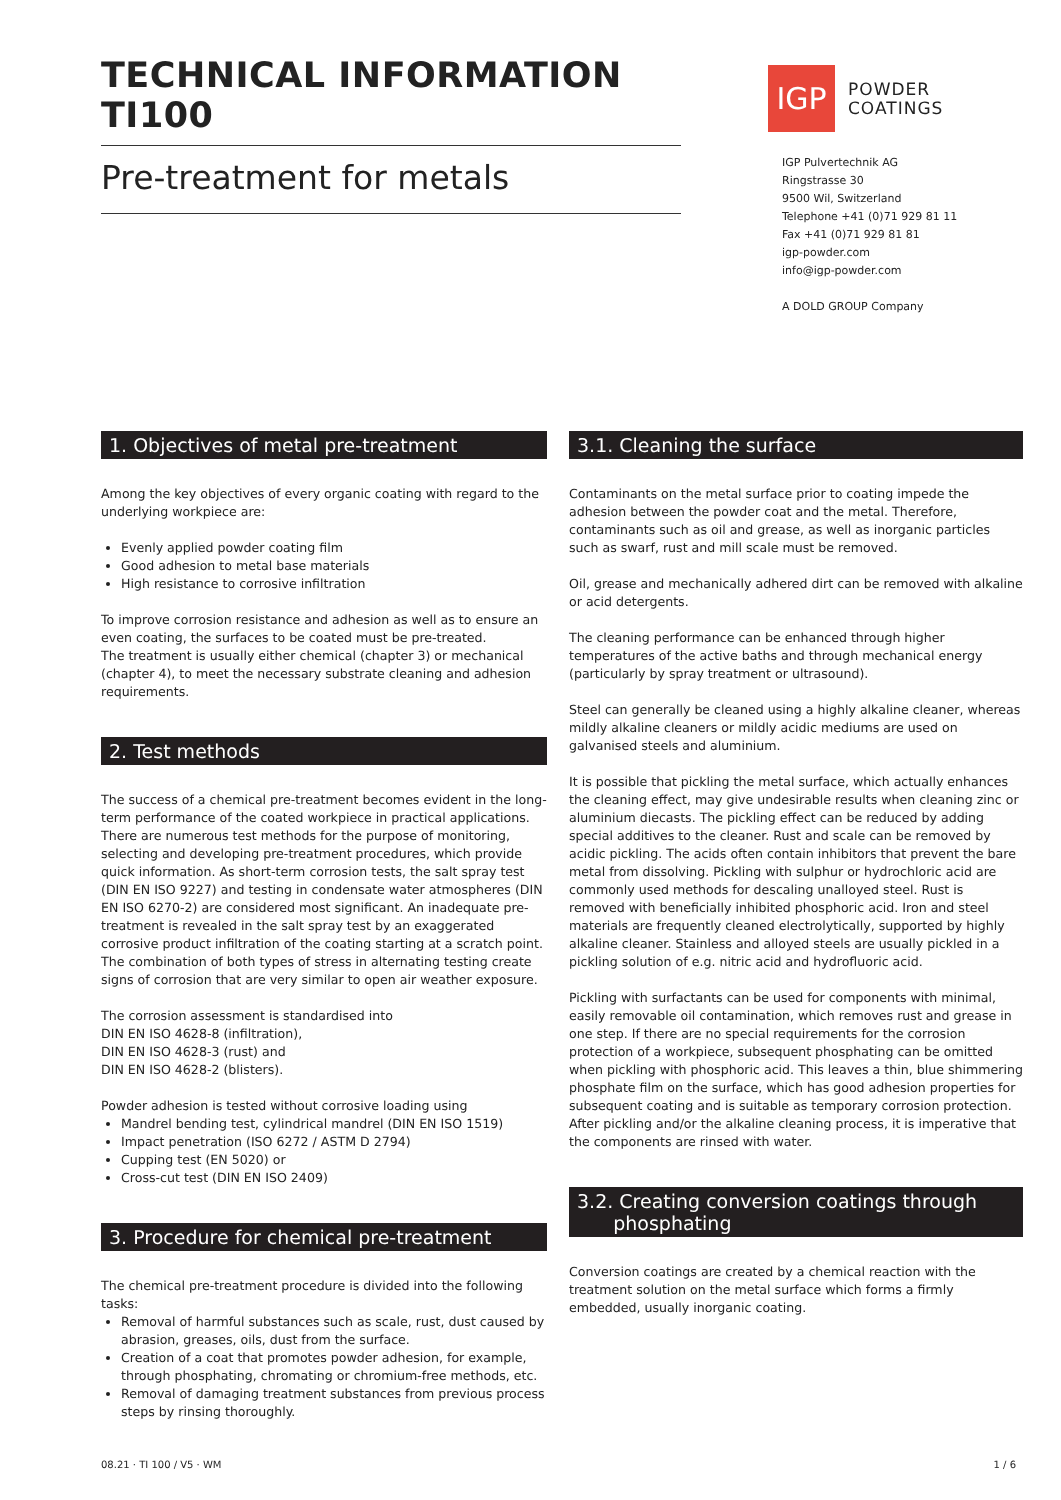TECHNICAL INFORMATION TI100
Pre-treatment for metals
IGP
POWDER
COATINGS
IGP Pulvertechnik AG
Ringstrasse 30
9500 Wil, Switzerland
Telephone +41 (0)71 929 81 11
Fax +41 (0)71 929 81 81
igp-powder.com
info@igp-powder.com
A DOLD GROUP Company
1. Objectives of metal pre-treatment
Among the key objectives of every organic coating with regard to the underlying workpiece are:
Evenly applied powder coating film
Good adhesion to metal base materials
High resistance to corrosive infiltration
To improve corrosion resistance and adhesion as well as to ensure an even coating, the surfaces to be coated must be pre-treated.
The treatment is usually either chemical (chapter 3) or mechanical (chapter 4), to meet the necessary substrate cleaning and adhesion requirements.
2. Test methods
The success of a chemical pre-treatment becomes evident in the long-term performance of the coated workpiece in practical applications. There are numerous test methods for the purpose of monitoring, selecting and developing pre-treatment procedures, which provide quick information. As short-term corrosion tests, the salt spray test (DIN EN ISO 9227) and testing in condensate water atmospheres (DIN EN ISO 6270-2) are considered most significant. An inadequate pre-treatment is revealed in the salt spray test by an exaggerated corrosive product infiltration of the coating starting at a scratch point. The combination of both types of stress in alternating testing create signs of corrosion that are very similar to open air weather exposure.
The corrosion assessment is standardised into
DIN EN ISO 4628-8 (infiltration),
DIN EN ISO 4628-3 (rust) and
DIN EN ISO 4628-2 (blisters).
Powder adhesion is tested without corrosive loading using
Mandrel bending test, cylindrical mandrel (DIN EN ISO 1519)
Impact penetration (ISO 6272 / ASTM D 2794)
Cupping test (EN 5020) or
Cross-cut test (DIN EN ISO 2409)
3. Procedure for chemical pre-treatment
The chemical pre-treatment procedure is divided into the following tasks:
Removal of harmful substances such as scale, rust, dust caused by abrasion, greases, oils, dust from the surface.
Creation of a coat that promotes powder adhesion, for example, through phosphating, chromating or chromium-free methods, etc.
Removal of damaging treatment substances from previous process steps by rinsing thoroughly.
3.1. Cleaning the surface
Contaminants on the metal surface prior to coating impede the adhesion between the powder coat and the metal. Therefore, contaminants such as oil and grease, as well as inorganic particles such as swarf, rust and mill scale must be removed.
Oil, grease and mechanically adhered dirt can be removed with alkaline or acid detergents.
The cleaning performance can be enhanced through higher temperatures of the active baths and through mechanical energy (particularly by spray treatment or ultrasound).
Steel can generally be cleaned using a highly alkaline cleaner, whereas mildly alkaline cleaners or mildly acidic mediums are used on galvanised steels and aluminium.
It is possible that pickling the metal surface, which actually enhances the cleaning effect, may give undesirable results when cleaning zinc or aluminium diecasts. The pickling effect can be reduced by adding special additives to the cleaner. Rust and scale can be removed by acidic pickling. The acids often contain inhibitors that prevent the bare metal from dissolving. Pickling with sulphur or hydrochloric acid are commonly used methods for descaling unalloyed steel. Rust is removed with beneficially inhibited phosphoric acid. Iron and steel materials are frequently cleaned electrolytically, supported by highly alkaline cleaner. Stainless and alloyed steels are usually pickled in a pickling solution of e.g. nitric acid and hydrofluoric acid.
Pickling with surfactants can be used for components with minimal, easily removable oil contamination, which removes rust and grease in one step. If there are no special requirements for the corrosion protection of a workpiece, subsequent phosphating can be omitted when pickling with phosphoric acid. This leaves a thin, blue shimmering phosphate film on the surface, which has good adhesion properties for subsequent coating and is suitable as temporary corrosion protection.
After pickling and/or the alkaline cleaning process, it is imperative that the components are rinsed with water.
3.2. Creating conversion coatings through
phosphating
Conversion coatings are created by a chemical reaction with the treatment solution on the metal surface which forms a firmly embedded, usually inorganic coating.
08.21 · TI 100 / V5 · WM 1 / 6